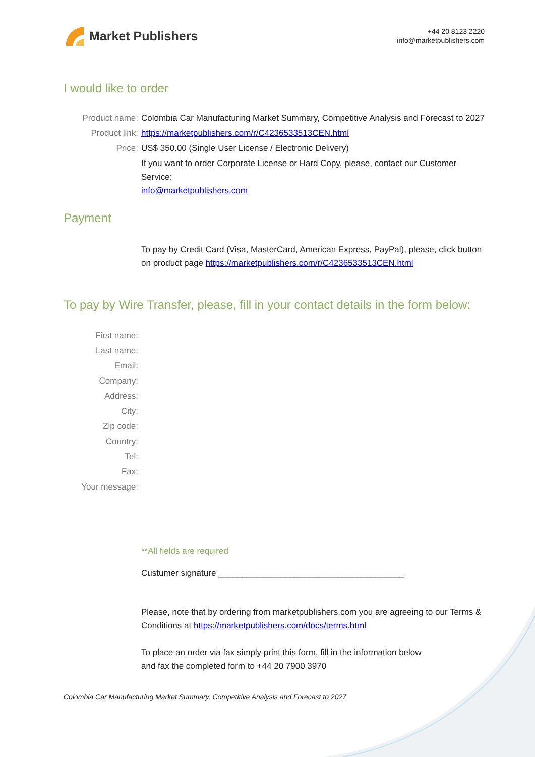Market Publishers
+44 20 8123 2220
info@marketpublishers.com
I would like to order
Product name: Colombia Car Manufacturing Market Summary, Competitive Analysis and Forecast to 2027
Product link: https://marketpublishers.com/r/C4236533513CEN.html
Price: US$ 350.00 (Single User License / Electronic Delivery)
If you want to order Corporate License or Hard Copy, please, contact our Customer Service:
info@marketpublishers.com
Payment
To pay by Credit Card (Visa, MasterCard, American Express, PayPal), please, click button on product page https://marketpublishers.com/r/C4236533513CEN.html
To pay by Wire Transfer, please, fill in your contact details in the form below:
First name:
Last name:
Email:
Company:
Address:
City:
Zip code:
Country:
Tel:
Fax:
Your message:
**All fields are required
Custumer signature _______________________________________
Please, note that by ordering from marketpublishers.com you are agreeing to our Terms & Conditions at https://marketpublishers.com/docs/terms.html
To place an order via fax simply print this form, fill in the information below
and fax the completed form to +44 20 7900 3970
Colombia Car Manufacturing Market Summary, Competitive Analysis and Forecast to 2027